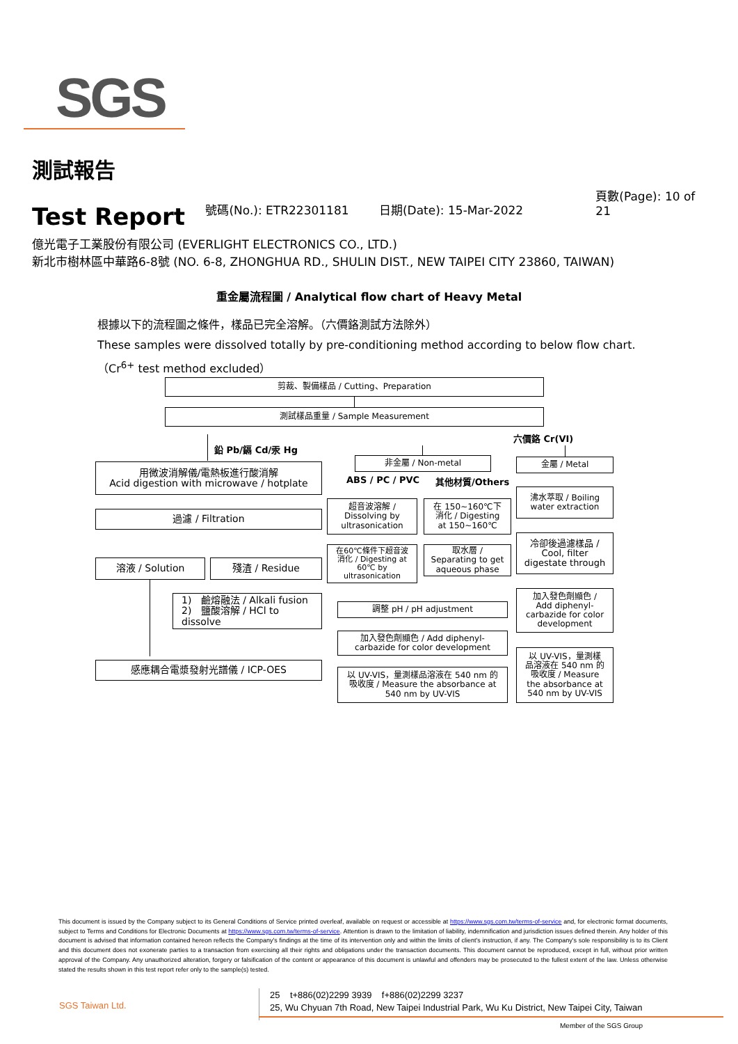SGS
測試報告
Test Report
號碼(No.): ETR22301181
日期(Date): 15-Mar-2022
頁數(Page): 10 of 21
億光電子工業股份有限公司 (EVERLIGHT ELECTRONICS CO., LTD.)
新北市樹林區中華路6-8號 (NO. 6-8, ZHONGHUA RD., SHULIN DIST., NEW TAIPEI CITY 23860, TAIWAN)
重金屬流程圖 / Analytical flow chart of Heavy Metal
根據以下的流程圖之條件，樣品已完全溶解。（六價鉻測試方法除外）
These samples were dissolved totally by pre-conditioning method according to below flow chart.
（Cr<sup>6+</sup> test method excluded）
剪裁、製備樣品 / Cutting、Preparation
測試樣品重量 / Sample Measurement
鉛 Pb/鎘 Cd/汞 Hg
六價鉻 Cr(VI)
用微波消解儀/電熱板進行酸消解
Acid digestion with microwave / hotplate
非金屬 / Non-metal
ABS / PC / PVC 其他材質/Others
金屬 / Metal
過濾 / Filtration
超音波溶解 /
Dissolving by
ultrasonication
在 150~160℃下
消化 / Digesting
at 150~160℃
沸水萃取 / Boiling
water extraction
溶液 / Solution 殘渣 / Residue
在60℃條件下超音波
消化 / Digesting at
60℃ by
ultrasonication
取水層 /
Separating to get
aqueous phase
冷卻後過濾樣品 /
Cool, filter
digestate through
1) 鹼熔融法 / Alkali fusion
2) 鹽酸溶解 / HCl to dissolve
調整 pH / pH adjustment
加入發色劑顯色 /
Add diphenyl-
carbazide for color
development
加入發色劑顯色 / Add diphenyl-
carbazide for color development
感應耦合電漿發射光譜儀 / ICP-OES
以 UV-VIS，量測樣品溶液在 540 nm 的
吸收度 / Measure the absorbance at
540 nm by UV-VIS
以 UV-VIS，量測樣
品溶液在 540 nm 的
吸收度 / Measure
the absorbance at
540 nm by UV-VIS
This document is issued by the Company subject to its General Conditions of Service printed overleaf, available on request or accessible at https://www.sgs.com.tw/terms-of-service and, for electronic format documents, subject to Terms and Conditions for Electronic Documents at https://www.sgs.com.tw/terms-of-service. Attention is drawn to the limitation of liability, indemnification and jurisdiction issues defined therein. Any holder of this document is advised that information contained hereon reflects the Company's findings at the time of its intervention only and within the limits of client's instruction, if any. The Company's sole responsibility is to its Client and this document does not exonerate parties to a transaction from exercising all their rights and obligations under the transaction documents. This document cannot be reproduced, except in full, without prior written approval of the Company. Any unauthorized alteration, forgery or falsification of the content or appearance of this document is unlawful and offenders may be prosecuted to the fullest extent of the law. Unless otherwise stated the results shown in this test report refer only to the sample(s) tested.
SGS Taiwan Ltd.
25 t+886(02)2299 3939 f+886(02)2299 3237
25, Wu Chyuan 7th Road, New Taipei Industrial Park, Wu Ku District, New Taipei City, Taiwan
Member of the SGS Group